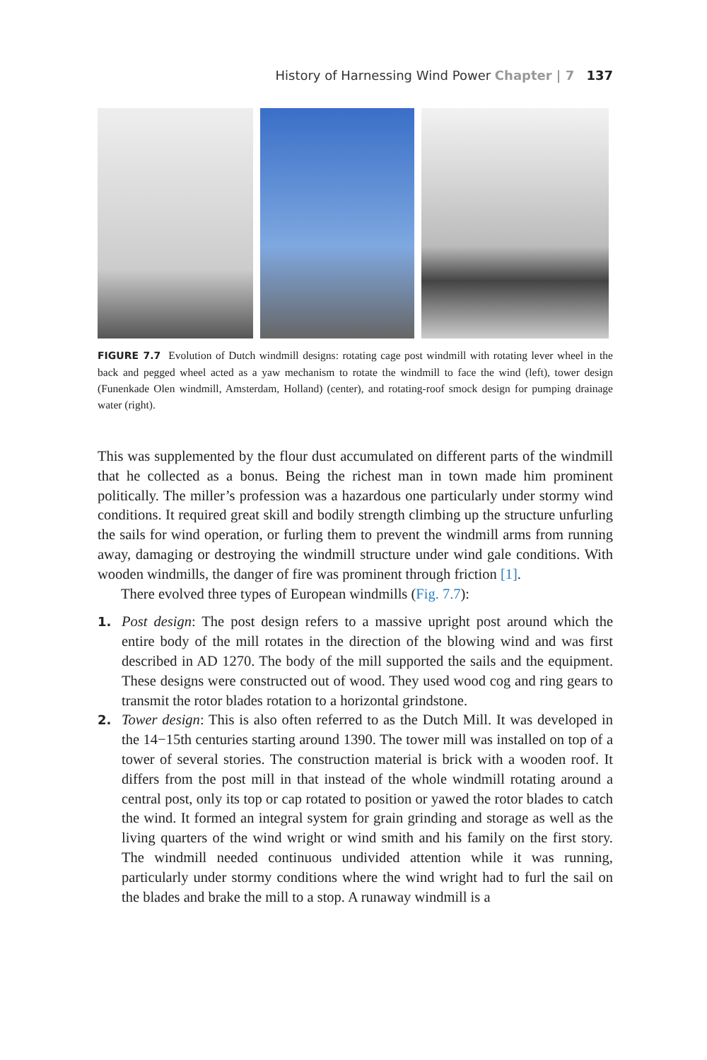History of Harnessing Wind Power Chapter | 7 137
FIGURE 7.7 Evolution of Dutch windmill designs: rotating cage post windmill with rotating lever wheel in the back and pegged wheel acted as a yaw mechanism to rotate the windmill to face the wind (left), tower design (Funenkade Olen windmill, Amsterdam, Holland) (center), and rotating-roof smock design for pumping drainage water (right).
This was supplemented by the flour dust accumulated on different parts of the windmill that he collected as a bonus. Being the richest man in town made him prominent politically. The miller’s profession was a hazardous one particularly under stormy wind conditions. It required great skill and bodily strength climbing up the structure unfurling the sails for wind operation, or furling them to prevent the windmill arms from running away, damaging or destroying the windmill structure under wind gale conditions. With wooden windmills, the danger of fire was prominent through friction [1].
There evolved three types of European windmills (Fig. 7.7):
1. Post design: The post design refers to a massive upright post around which the entire body of the mill rotates in the direction of the blowing wind and was first described in AD 1270. The body of the mill supported the sails and the equipment. These designs were constructed out of wood. They used wood cog and ring gears to transmit the rotor blades rotation to a horizontal grindstone.
2. Tower design: This is also often referred to as the Dutch Mill. It was developed in the 14−15th centuries starting around 1390. The tower mill was installed on top of a tower of several stories. The construction material is brick with a wooden roof. It differs from the post mill in that instead of the whole windmill rotating around a central post, only its top or cap rotated to position or yawed the rotor blades to catch the wind. It formed an integral system for grain grinding and storage as well as the living quarters of the wind wright or wind smith and his family on the first story. The windmill needed continuous undivided attention while it was running, particularly under stormy conditions where the wind wright had to furl the sail on the blades and brake the mill to a stop. A runaway windmill is a